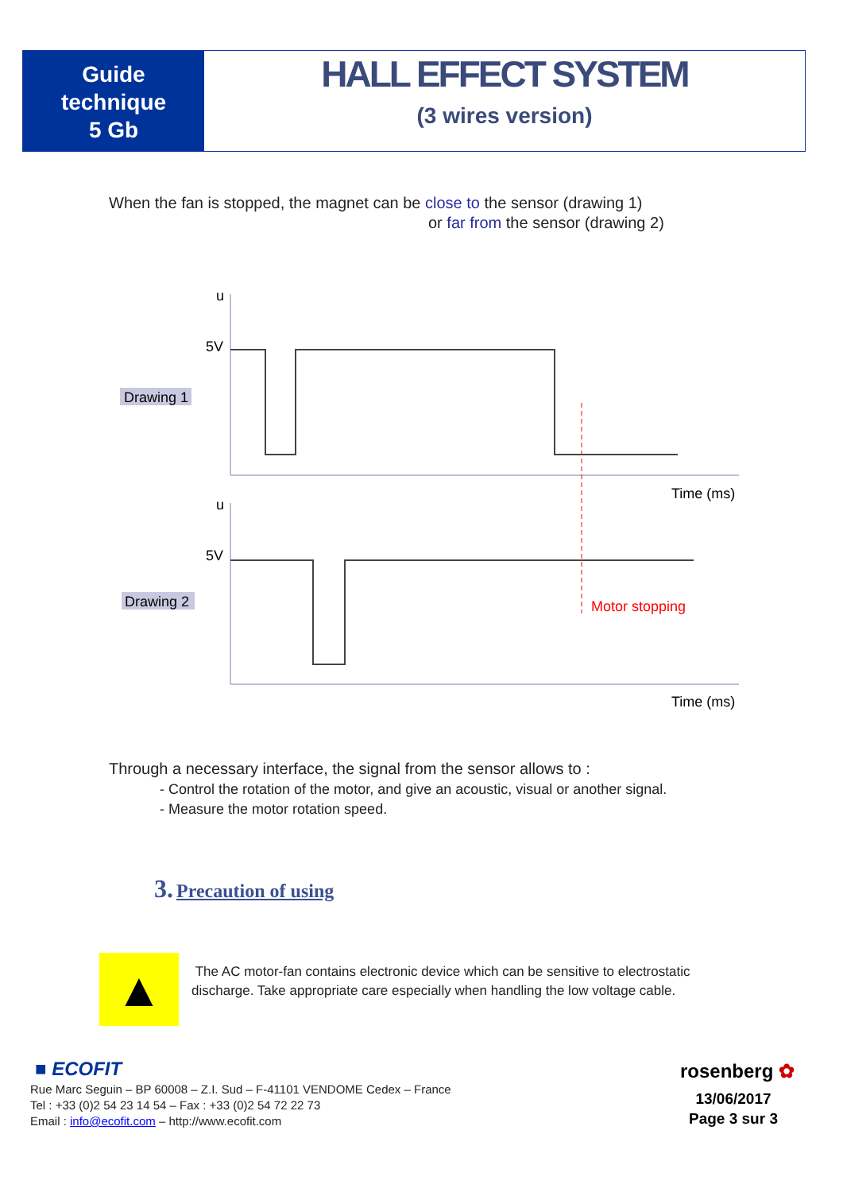Guide
technique
5 Gb
HALL EFFECT SYSTEM
(3 wires version)
When the fan is stopped, the magnet can be close to the sensor (drawing 1)
or far from the sensor (drawing 2)
u
5V
Drawing 1
Time (ms)
u
5V
Drawing 2
Time (ms)
Motor stopping
Through a necessary interface, the signal from the sensor allows to :
- Control the rotation of the motor, and give an acoustic, visual or another signal.
- Measure the motor rotation speed.
3. Precaution of using
▲
The AC motor-fan contains electronic device which can be sensitive to electrostatic
discharge. Take appropriate care especially when handling the low voltage cable.
■ ECOFIT
Rue Marc Seguin – BP 60008 – Z.I. Sud – F-41101 VENDOME Cedex – France
Tel : +33 (0)2 54 23 14 54 – Fax : +33 (0)2 54 72 22 73
Email : info@ecofit.com – http://www.ecofit.com
rosenberg ✿
13/06/2017
Page 3 sur 3